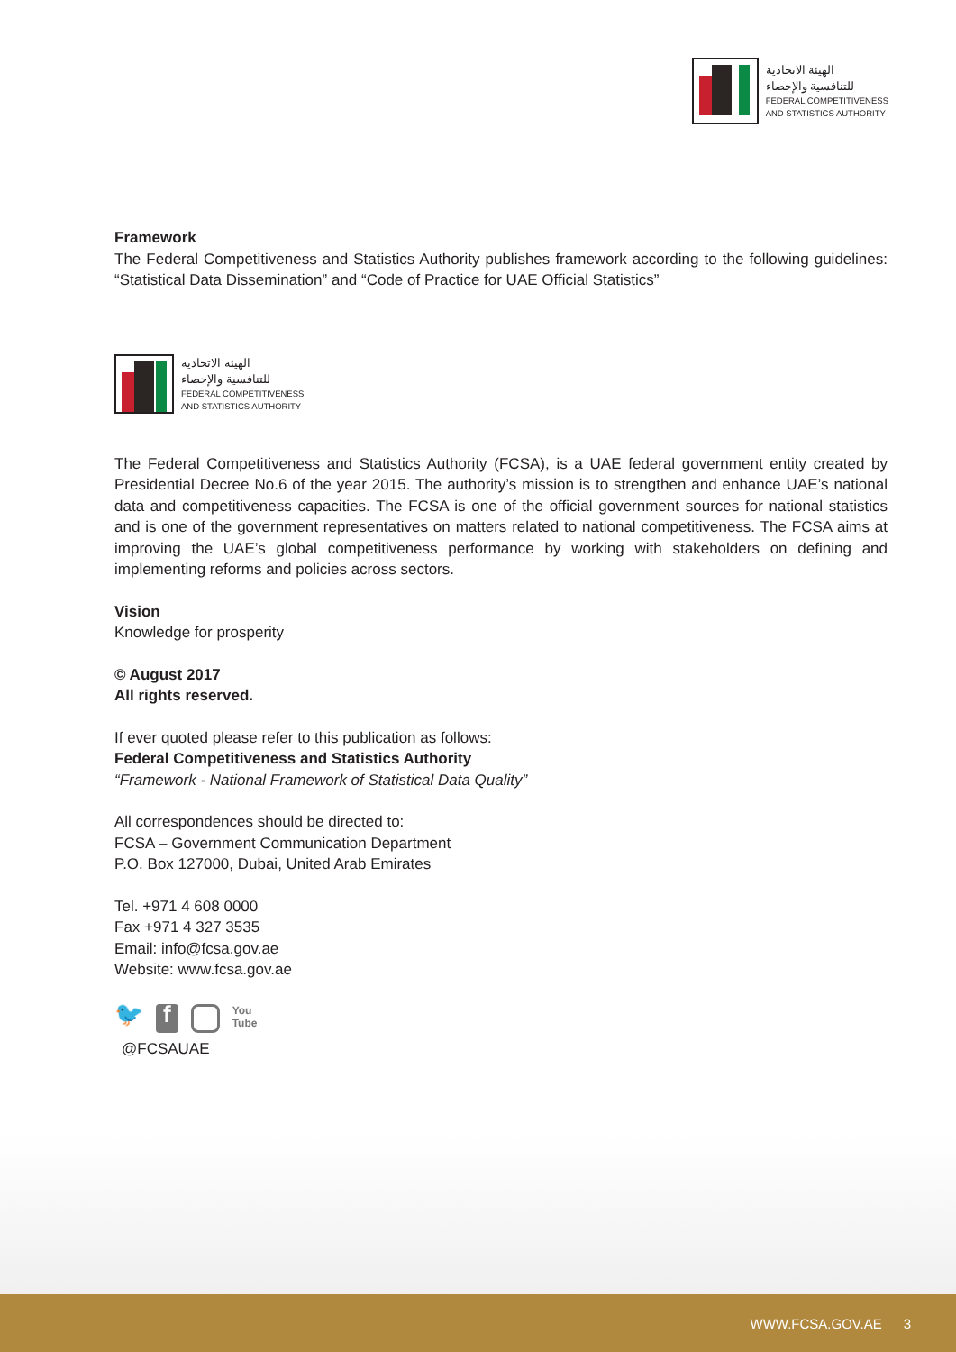الهيئة الاتحادية
للتنافسية والإحصاء
FEDERAL COMPETITIVENESS
AND STATISTICS AUTHORITY
Framework
The Federal Competitiveness and Statistics Authority publishes framework according to the following guidelines: “Statistical Data Dissemination” and “Code of Practice for UAE Official Statistics”
الهيئة الاتحادية
للتنافسية والإحصاء
FEDERAL COMPETITIVENESS
AND STATISTICS AUTHORITY
The Federal Competitiveness and Statistics Authority (FCSA), is a UAE federal government entity created by Presidential Decree No.6 of the year 2015. The authority’s mission is to strengthen and enhance UAE’s national data and competitiveness capacities. The FCSA is one of the official government sources for national statistics and is one of the government representatives on matters related to national competitiveness. The FCSA aims at improving the UAE’s global competitiveness performance by working with stakeholders on defining and implementing reforms and policies across sectors.
Vision
Knowledge for prosperity
© August 2017
All rights reserved.
If ever quoted please refer to this publication as follows:
Federal Competitiveness and Statistics Authority
“Framework - National Framework of Statistical Data Quality”
All correspondences should be directed to:
FCSA – Government Communication Department
P.O. Box 127000, Dubai, United Arab Emirates
Tel. +971 4 608 0000
Fax +971 4 327 3535
Email: info@fcsa.gov.ae
Website: www.fcsa.gov.ae
🐦 f You
Tube
@FCSAUAE
WWW.FCSA.GOV.AE 3